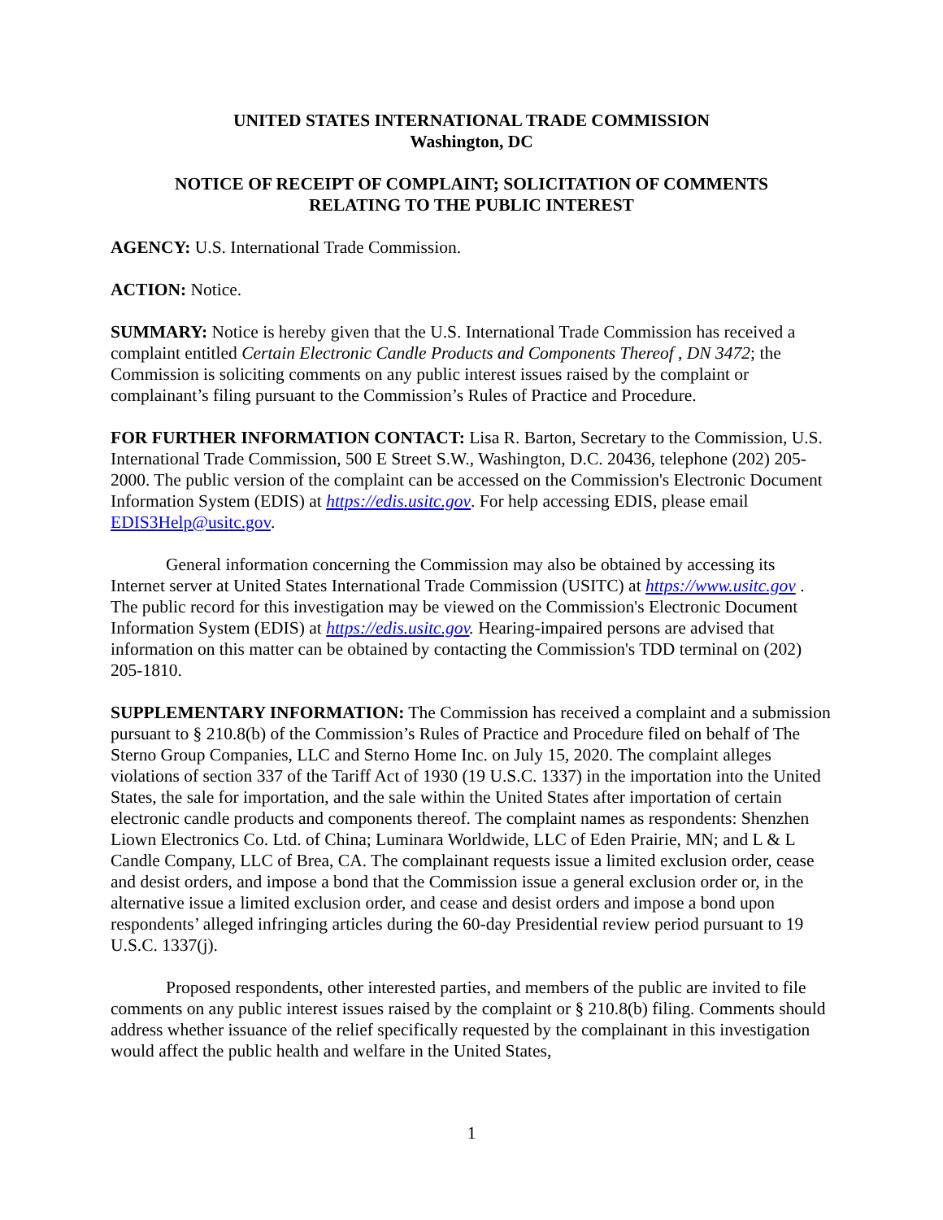UNITED STATES INTERNATIONAL TRADE COMMISSION
Washington, DC
NOTICE OF RECEIPT OF COMPLAINT; SOLICITATION OF COMMENTS
RELATING TO THE PUBLIC INTEREST
AGENCY: U.S. International Trade Commission.
ACTION: Notice.
SUMMARY: Notice is hereby given that the U.S. International Trade Commission has received a complaint entitled Certain Electronic Candle Products and Components Thereof , DN 3472; the Commission is soliciting comments on any public interest issues raised by the complaint or complainant’s filing pursuant to the Commission’s Rules of Practice and Procedure.
FOR FURTHER INFORMATION CONTACT: Lisa R. Barton, Secretary to the Commission, U.S. International Trade Commission, 500 E Street S.W., Washington, D.C. 20436, telephone (202) 205-2000. The public version of the complaint can be accessed on the Commission's Electronic Document Information System (EDIS) at https://edis.usitc.gov. For help accessing EDIS, please email EDIS3Help@usitc.gov.
General information concerning the Commission may also be obtained by accessing its Internet server at United States International Trade Commission (USITC) at https://www.usitc.gov . The public record for this investigation may be viewed on the Commission's Electronic Document Information System (EDIS) at https://edis.usitc.gov. Hearing-impaired persons are advised that information on this matter can be obtained by contacting the Commission's TDD terminal on (202) 205-1810.
SUPPLEMENTARY INFORMATION: The Commission has received a complaint and a submission pursuant to § 210.8(b) of the Commission’s Rules of Practice and Procedure filed on behalf of The Sterno Group Companies, LLC and Sterno Home Inc. on July 15, 2020. The complaint alleges violations of section 337 of the Tariff Act of 1930 (19 U.S.C. 1337) in the importation into the United States, the sale for importation, and the sale within the United States after importation of certain electronic candle products and components thereof. The complaint names as respondents: Shenzhen Liown Electronics Co. Ltd. of China; Luminara Worldwide, LLC of Eden Prairie, MN; and L & L Candle Company, LLC of Brea, CA. The complainant requests issue a limited exclusion order, cease and desist orders, and impose a bond that the Commission issue a general exclusion order or, in the alternative issue a limited exclusion order, and cease and desist orders and impose a bond upon respondents’ alleged infringing articles during the 60-day Presidential review period pursuant to 19 U.S.C. 1337(j).
Proposed respondents, other interested parties, and members of the public are invited to file comments on any public interest issues raised by the complaint or § 210.8(b) filing. Comments should address whether issuance of the relief specifically requested by the complainant in this investigation would affect the public health and welfare in the United States,
1